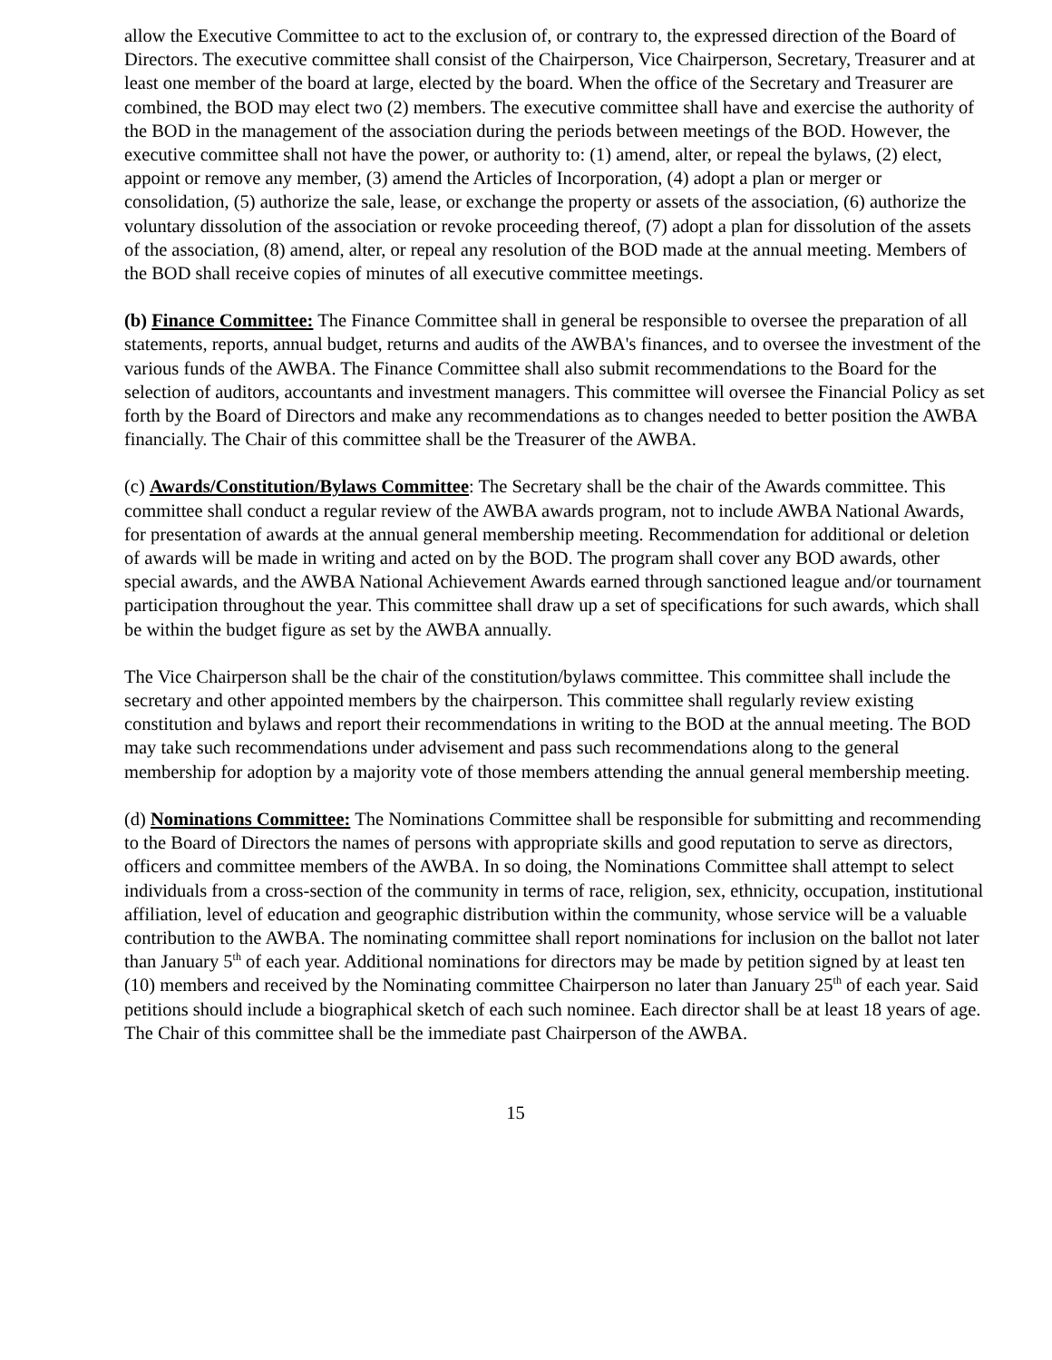allow the Executive Committee to act to the exclusion of, or contrary to, the expressed direction of the Board of Directors. The executive committee shall consist of the Chairperson, Vice Chairperson, Secretary, Treasurer and at least one member of the board at large, elected by the board. When the office of the Secretary and Treasurer are combined, the BOD may elect two (2) members. The executive committee shall have and exercise the authority of the BOD in the management of the association during the periods between meetings of the BOD. However, the executive committee shall not have the power, or authority to: (1) amend, alter, or repeal the bylaws, (2) elect, appoint or remove any member, (3) amend the Articles of Incorporation, (4) adopt a plan or merger or consolidation, (5) authorize the sale, lease, or exchange the property or assets of the association, (6) authorize the voluntary dissolution of the association or revoke proceeding thereof, (7) adopt a plan for dissolution of the assets of the association, (8) amend, alter, or repeal any resolution of the BOD made at the annual meeting. Members of the BOD shall receive copies of minutes of all executive committee meetings.
(b) Finance Committee: The Finance Committee shall in general be responsible to oversee the preparation of all statements, reports, annual budget, returns and audits of the AWBA's finances, and to oversee the investment of the various funds of the AWBA. The Finance Committee shall also submit recommendations to the Board for the selection of auditors, accountants and investment managers. This committee will oversee the Financial Policy as set forth by the Board of Directors and make any recommendations as to changes needed to better position the AWBA financially. The Chair of this committee shall be the Treasurer of the AWBA.
(c) Awards/Constitution/Bylaws Committee: The Secretary shall be the chair of the Awards committee. This committee shall conduct a regular review of the AWBA awards program, not to include AWBA National Awards, for presentation of awards at the annual general membership meeting. Recommendation for additional or deletion of awards will be made in writing and acted on by the BOD. The program shall cover any BOD awards, other special awards, and the AWBA National Achievement Awards earned through sanctioned league and/or tournament participation throughout the year. This committee shall draw up a set of specifications for such awards, which shall be within the budget figure as set by the AWBA annually.
The Vice Chairperson shall be the chair of the constitution/bylaws committee. This committee shall include the secretary and other appointed members by the chairperson. This committee shall regularly review existing constitution and bylaws and report their recommendations in writing to the BOD at the annual meeting. The BOD may take such recommendations under advisement and pass such recommendations along to the general membership for adoption by a majority vote of those members attending the annual general membership meeting.
(d) Nominations Committee: The Nominations Committee shall be responsible for submitting and recommending to the Board of Directors the names of persons with appropriate skills and good reputation to serve as directors, officers and committee members of the AWBA. In so doing, the Nominations Committee shall attempt to select individuals from a cross-section of the community in terms of race, religion, sex, ethnicity, occupation, institutional affiliation, level of education and geographic distribution within the community, whose service will be a valuable contribution to the AWBA. The nominating committee shall report nominations for inclusion on the ballot not later than January 5<sup>th</sup> of each year. Additional nominations for directors may be made by petition signed by at least ten (10) members and received by the Nominating committee Chairperson no later than January 25<sup>th</sup> of each year. Said petitions should include a biographical sketch of each such nominee. Each director shall be at least 18 years of age. The Chair of this committee shall be the immediate past Chairperson of the AWBA.
15